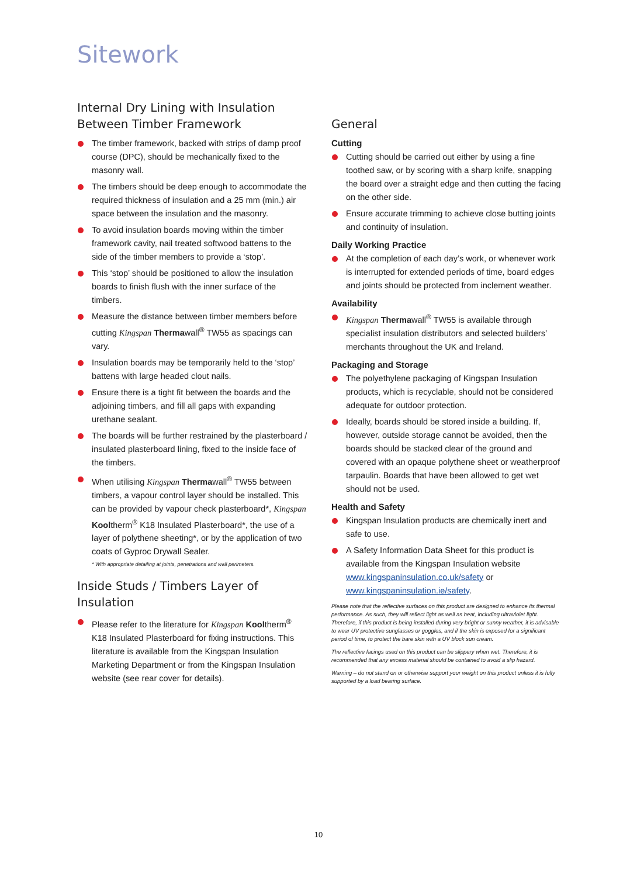Sitework
Internal Dry Lining with Insulation Between Timber Framework
The timber framework, backed with strips of damp proof course (DPC), should be mechanically fixed to the masonry wall.
The timbers should be deep enough to accommodate the required thickness of insulation and a 25 mm (min.) air space between the insulation and the masonry.
To avoid insulation boards moving within the timber framework cavity, nail treated softwood battens to the side of the timber members to provide a ‘stop’.
This ‘stop’ should be positioned to allow the insulation boards to finish flush with the inner surface of the timbers.
Measure the distance between timber members before cutting Kingspan Thermawall<sup>®</sup> TW55 as spacings can vary.
Insulation boards may be temporarily held to the ‘stop’ battens with large headed clout nails.
Ensure there is a tight fit between the boards and the adjoining timbers, and fill all gaps with expanding urethane sealant.
The boards will be further restrained by the plasterboard / insulated plasterboard lining, fixed to the inside face of the timbers.
When utilising Kingspan Thermawall<sup>®</sup> TW55 between timbers, a vapour control layer should be installed. This can be provided by vapour check plasterboard*, Kingspan Kooltherm<sup>®</sup> K18 Insulated Plasterboard*, the use of a layer of polythene sheeting*, or by the application of two coats of Gyproc Drywall Sealer.
* With appropriate detailing at joints, penetrations and wall perimeters.
Inside Studs / Timbers Layer of Insulation
Please refer to the literature for Kingspan Kooltherm<sup>®</sup> K18 Insulated Plasterboard for fixing instructions. This literature is available from the Kingspan Insulation Marketing Department or from the Kingspan Insulation website (see rear cover for details).
General
Cutting
Cutting should be carried out either by using a fine toothed saw, or by scoring with a sharp knife, snapping the board over a straight edge and then cutting the facing on the other side.
Ensure accurate trimming to achieve close butting joints and continuity of insulation.
Daily Working Practice
At the completion of each day’s work, or whenever work is interrupted for extended periods of time, board edges and joints should be protected from inclement weather.
Availability
Kingspan Thermawall<sup>®</sup> TW55 is available through specialist insulation distributors and selected builders’ merchants throughout the UK and Ireland.
Packaging and Storage
The polyethylene packaging of Kingspan Insulation products, which is recyclable, should not be considered adequate for outdoor protection.
Ideally, boards should be stored inside a building. If, however, outside storage cannot be avoided, then the boards should be stacked clear of the ground and covered with an opaque polythene sheet or weatherproof tarpaulin. Boards that have been allowed to get wet should not be used.
Health and Safety
Kingspan Insulation products are chemically inert and safe to use.
A Safety Information Data Sheet for this product is available from the Kingspan Insulation website www.kingspaninsulation.co.uk/safety or www.kingspaninsulation.ie/safety.
Please note that the reflective surfaces on this product are designed to enhance its thermal performance. As such, they will reflect light as well as heat, including ultraviolet light. Therefore, if this product is being installed during very bright or sunny weather, it is advisable to wear UV protective sunglasses or goggles, and if the skin is exposed for a significant period of time, to protect the bare skin with a UV block sun cream.
The reflective facings used on this product can be slippery when wet. Therefore, it is recommended that any excess material should be contained to avoid a slip hazard.
Warning – do not stand on or otherwise support your weight on this product unless it is fully supported by a load bearing surface.
10